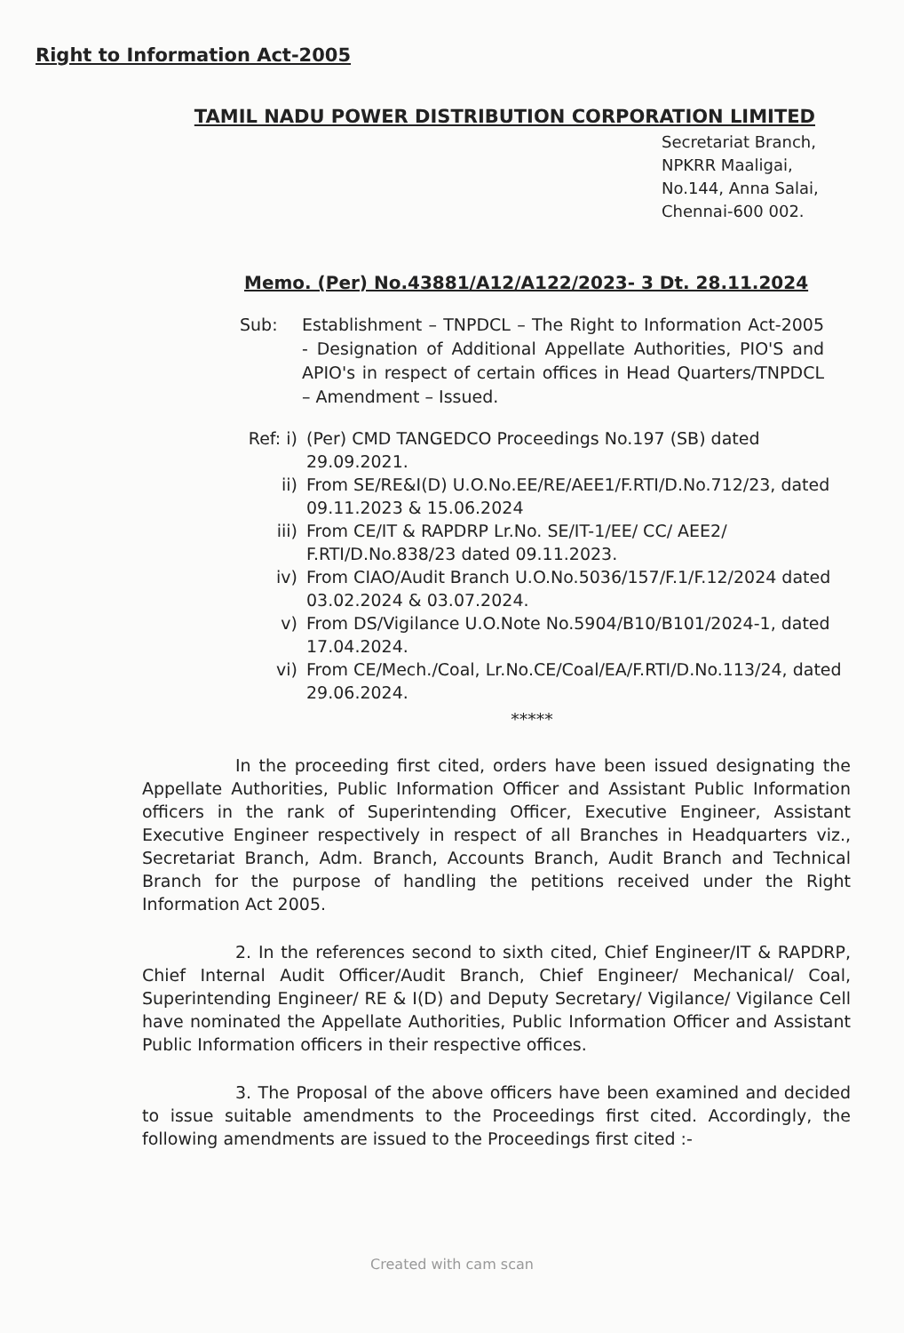Right to Information Act-2005
TAMIL NADU POWER DISTRIBUTION CORPORATION LIMITED
Secretariat Branch,
NPKRR Maaligai,
No.144, Anna Salai,
Chennai-600 002.
Memo. (Per) No.43881/A12/A122/2023- 3 Dt. 28.11.2024
Sub: Establishment – TNPDCL – The Right to Information Act-2005 - Designation of Additional Appellate Authorities, PIO'S and APIO's in respect of certain offices in Head Quarters/TNPDCL – Amendment – Issued.
Ref: i) (Per) CMD TANGEDCO Proceedings No.197 (SB) dated 29.09.2021.
ii) From SE/RE&I(D) U.O.No.EE/RE/AEE1/F.RTI/D.No.712/23, dated 09.11.2023 & 15.06.2024
iii) From CE/IT & RAPDRP Lr.No. SE/IT-1/EE/ CC/ AEE2/ F.RTI/D.No.838/23 dated 09.11.2023.
iv) From CIAO/Audit Branch U.O.No.5036/157/F.1/F.12/2024 dated 03.02.2024 & 03.07.2024.
v) From DS/Vigilance U.O.Note No.5904/B10/B101/2024-1, dated 17.04.2024.
vi) From CE/Mech./Coal, Lr.No.CE/Coal/EA/F.RTI/D.No.113/24, dated 29.06.2024.
*****
In the proceeding first cited, orders have been issued designating the Appellate Authorities, Public Information Officer and Assistant Public Information officers in the rank of Superintending Officer, Executive Engineer, Assistant Executive Engineer respectively in respect of all Branches in Headquarters viz., Secretariat Branch, Adm. Branch, Accounts Branch, Audit Branch and Technical Branch for the purpose of handling the petitions received under the Right Information Act 2005.
2. In the references second to sixth cited, Chief Engineer/IT & RAPDRP, Chief Internal Audit Officer/Audit Branch, Chief Engineer/ Mechanical/ Coal, Superintending Engineer/ RE & I(D) and Deputy Secretary/ Vigilance/ Vigilance Cell have nominated the Appellate Authorities, Public Information Officer and Assistant Public Information officers in their respective offices.
3. The Proposal of the above officers have been examined and decided to issue suitable amendments to the Proceedings first cited. Accordingly, the following amendments are issued to the Proceedings first cited :-
Created with cam scan